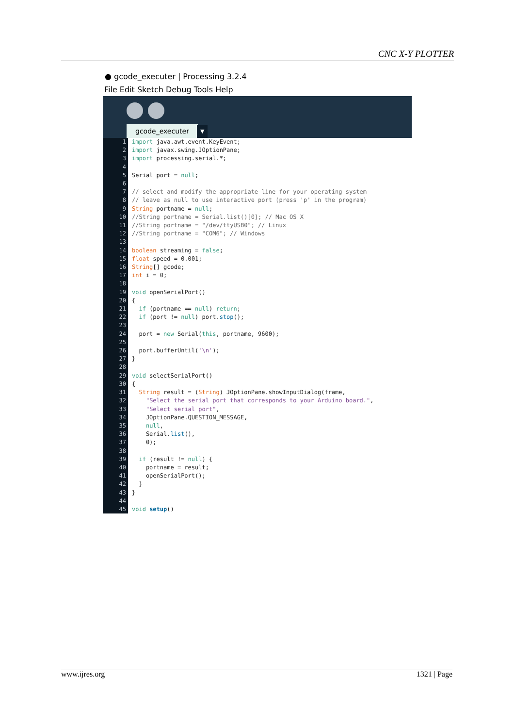CNC X-Y PLOTTER
● gcode_executer | Processing 3.2.4
File Edit Sketch Debug Tools Help
gcode_executer ▼
1 2 3 4 5 6 7 8 9 10 11 12 13 14 15 16 17 18 19 20 21 22 23 24 25 26 27 28 29 30 31 32 33 34 35 36 37 38 39 40 41 42 43 44 45
import java.awt.event.KeyEvent; import javax.swing.JOptionPane; import processing.serial.*; Serial port = null; // select and modify the appropriate line for your operating system // leave as null to use interactive port (press 'p' in the program) String portname = null; //String portname = Serial.list()[0]; // Mac OS X //String portname = "/dev/ttyUSB0"; // Linux //String portname = "COM6"; // Windows boolean streaming = false; float speed = 0.001; String[] gcode; int i = 0; void openSerialPort() { if (portname == null) return; if (port != null) port.stop(); port = new Serial(this, portname, 9600); port.bufferUntil('\n'); } void selectSerialPort() { String result = (String) JOptionPane.showInputDialog(frame, "Select the serial port that corresponds to your Arduino board.", "Select serial port", JOptionPane.QUESTION_MESSAGE, null, Serial.list(), 0); if (result != null) { portname = result; openSerialPort(); } } void setup()
www.ijres.org 1321 | Page